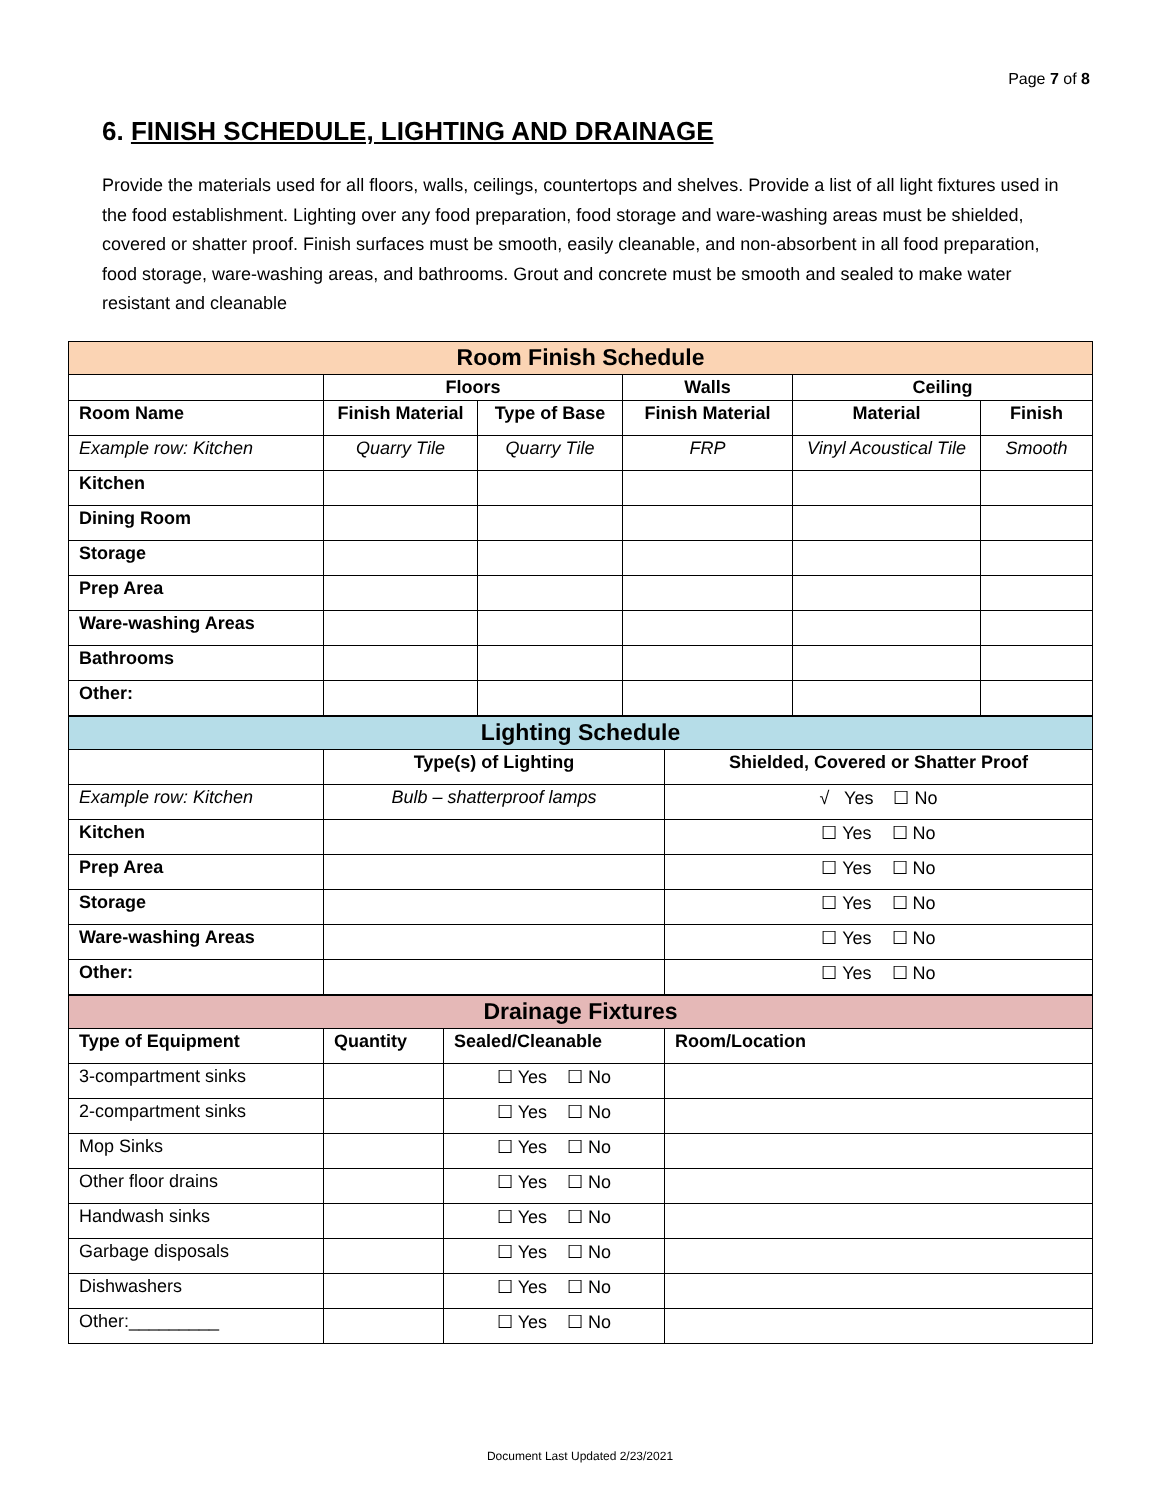Page 7 of 8
6. FINISH SCHEDULE, LIGHTING AND DRAINAGE
Provide the materials used for all floors, walls, ceilings, countertops and shelves. Provide a list of all light fixtures used in the food establishment. Lighting over any food preparation, food storage and ware-washing areas must be shielded, covered or shatter proof. Finish surfaces must be smooth, easily cleanable, and non-absorbent in all food preparation, food storage, ware-washing areas, and bathrooms. Grout and concrete must be smooth and sealed to make water resistant and cleanable
| Room Finish Schedule | | | | | |
| | Floors | | Walls | Ceiling | |
| Room Name | Finish Material | Type of Base | Finish Material | Material | Finish |
| Example row: Kitchen | Quarry Tile | Quarry Tile | FRP | Vinyl Acoustical Tile | Smooth |
| Kitchen | | | | | |
| Dining Room | | | | | |
| Storage | | | | | |
| Prep Area | | | | | |
| Ware-washing Areas | | | | | |
| Bathrooms | | | | | |
| Other: | | | | | |
| Lighting Schedule | | |
| | Type(s) of Lighting | Shielded, Covered or Shatter Proof |
| Example row: Kitchen | Bulb – shatterproof lamps | √ Yes ☐ No |
| Kitchen | | ☐ Yes ☐ No |
| Prep Area | | ☐ Yes ☐ No |
| Storage | | ☐ Yes ☐ No |
| Ware-washing Areas | | ☐ Yes ☐ No |
| Other: | | ☐ Yes ☐ No |
| Drainage Fixtures | | | |
| Type of Equipment | Quantity | Sealed/Cleanable | Room/Location |
| 3-compartment sinks | | ☐ Yes ☐ No | |
| 2-compartment sinks | | ☐ Yes ☐ No | |
| Mop Sinks | | ☐ Yes ☐ No | |
| Other floor drains | | ☐ Yes ☐ No | |
| Handwash sinks | | ☐ Yes ☐ No | |
| Garbage disposals | | ☐ Yes ☐ No | |
| Dishwashers | | ☐ Yes ☐ No | |
| Other:_________ | | ☐ Yes ☐ No | |
Document Last Updated 2/23/2021